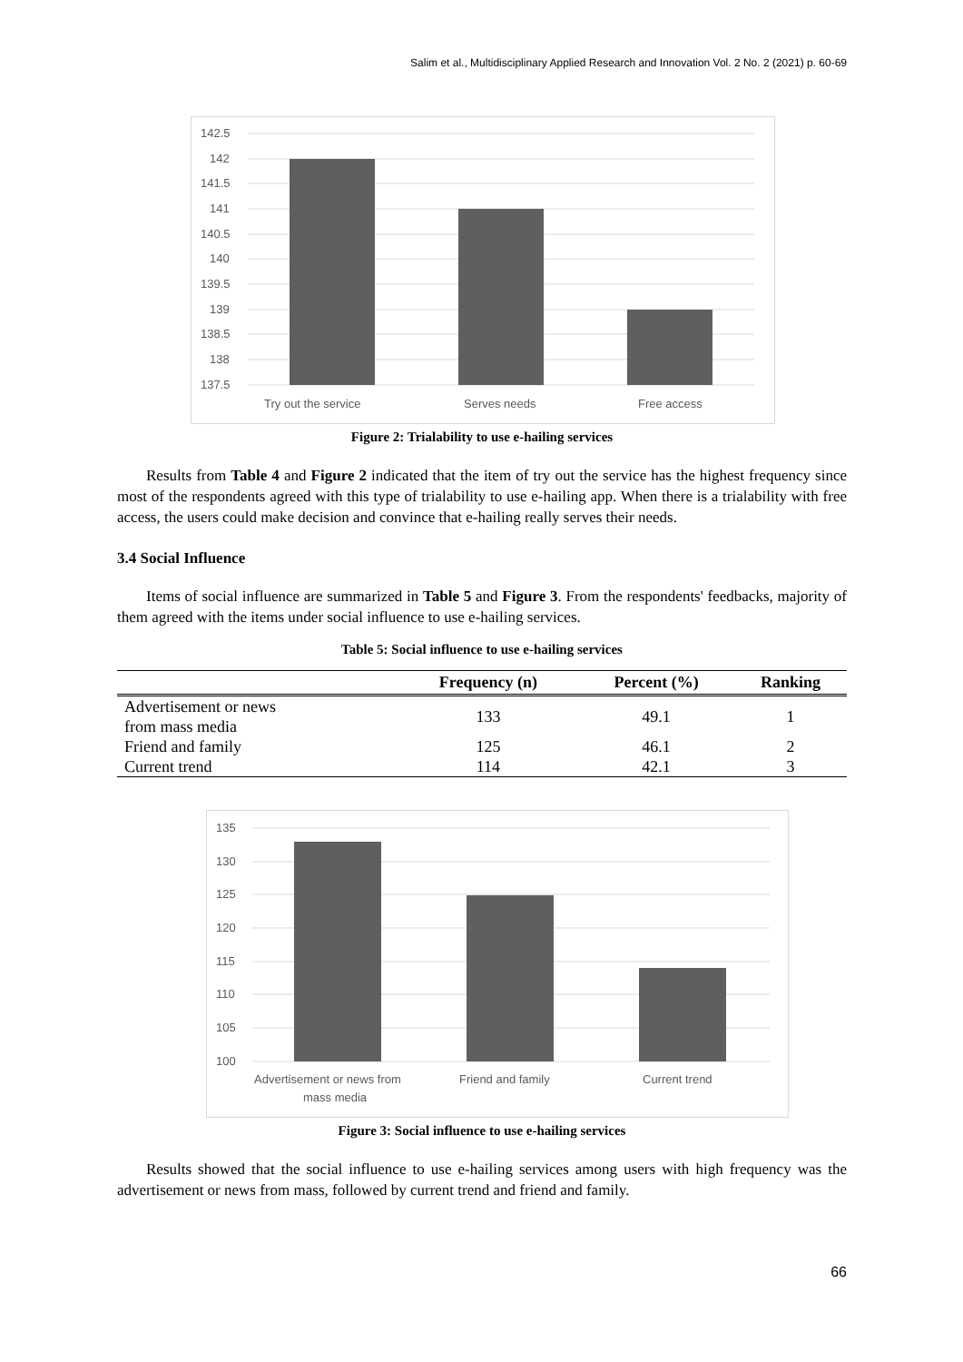Salim et al., Multidisciplinary Applied Research and Innovation Vol. 2 No. 2 (2021) p. 60-69
142.5
142
141.5
141
140.5
140
139.5
139
138.5
138
137.5
Try out the service
Serves needs
Free access
Figure 2: Trialability to use e-hailing services
Results from Table 4 and Figure 2 indicated that the item of try out the service has the highest frequency since most of the respondents agreed with this type of trialability to use e-hailing app. When there is a trialability with free access, the users could make decision and convince that e-hailing really serves their needs.
3.4 Social Influence
Items of social influence are summarized in Table 5 and Figure 3. From the respondents' feedbacks, majority of them agreed with the items under social influence to use e-hailing services.
Table 5: Social influence to use e-hailing services
| | Frequency (n) | Percent (%) | Ranking |
| --- | --- | --- | --- |
| Advertisement or news from mass media | 133 | 49.1 | 1 |
| Friend and family | 125 | 46.1 | 2 |
| Current trend | 114 | 42.1 | 3 |
135
130
125
120
115
110
105
100
Advertisement or news from
mass media
Friend and family
Current trend
Figure 3: Social influence to use e-hailing services
Results showed that the social influence to use e-hailing services among users with high frequency was the advertisement or news from mass, followed by current trend and friend and family.
66